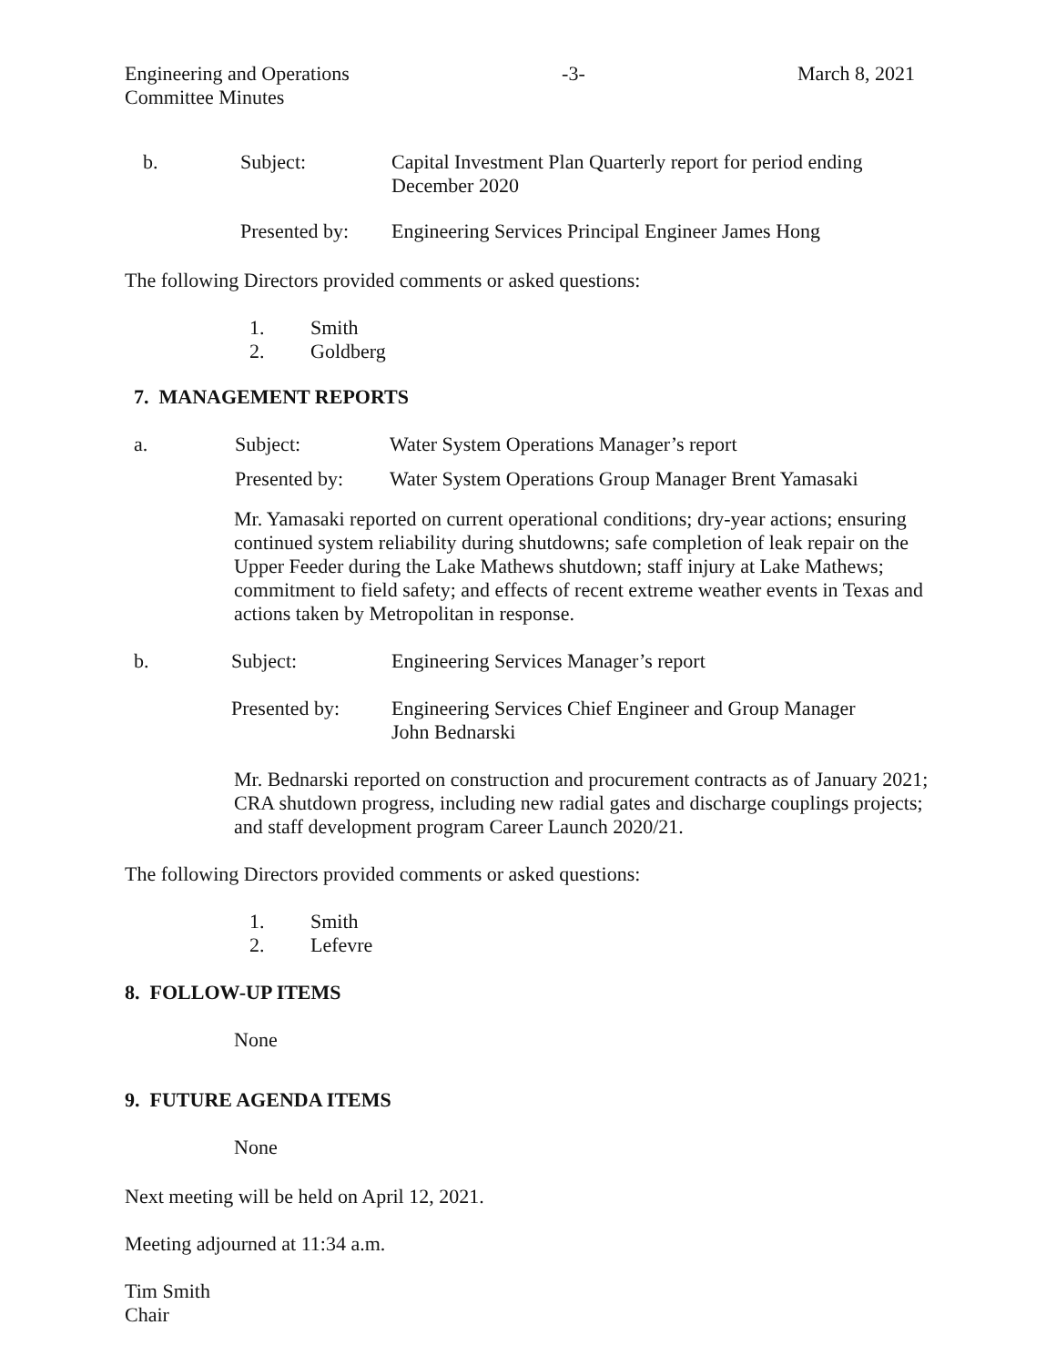Engineering and Operations
Committee Minutes -3- March 8, 2021
b. Subject: Capital Investment Plan Quarterly report for period ending
December 2020
Presented by:
Engineering Services Principal Engineer James Hong
The following Directors provided comments or asked questions:
1. Smith
2. Goldberg
7. MANAGEMENT REPORTS
a. Subject: Water System Operations Manager’s report
Presented by:
Water System Operations Group Manager Brent Yamasaki
Mr. Yamasaki reported on current operational conditions; dry-year actions; ensuring continued system reliability during shutdowns; safe completion of leak repair on the Upper Feeder during the Lake Mathews shutdown; staff injury at Lake Mathews; commitment to field safety; and effects of recent extreme weather events in Texas and actions taken by Metropolitan in response.
b. Subject: Engineering Services Manager’s report
Presented by: Engineering Services Chief Engineer and Group Manager
John Bednarski
Mr. Bednarski reported on construction and procurement contracts as of January 2021; CRA shutdown progress, including new radial gates and discharge couplings projects; and staff development program Career Launch 2020/21.
The following Directors provided comments or asked questions:
1. Smith
2. Lefevre
8. FOLLOW-UP ITEMS
None
9. FUTURE AGENDA ITEMS
None
Next meeting will be held on April 12, 2021.
Meeting adjourned at 11:34 a.m.
Tim Smith
Chair